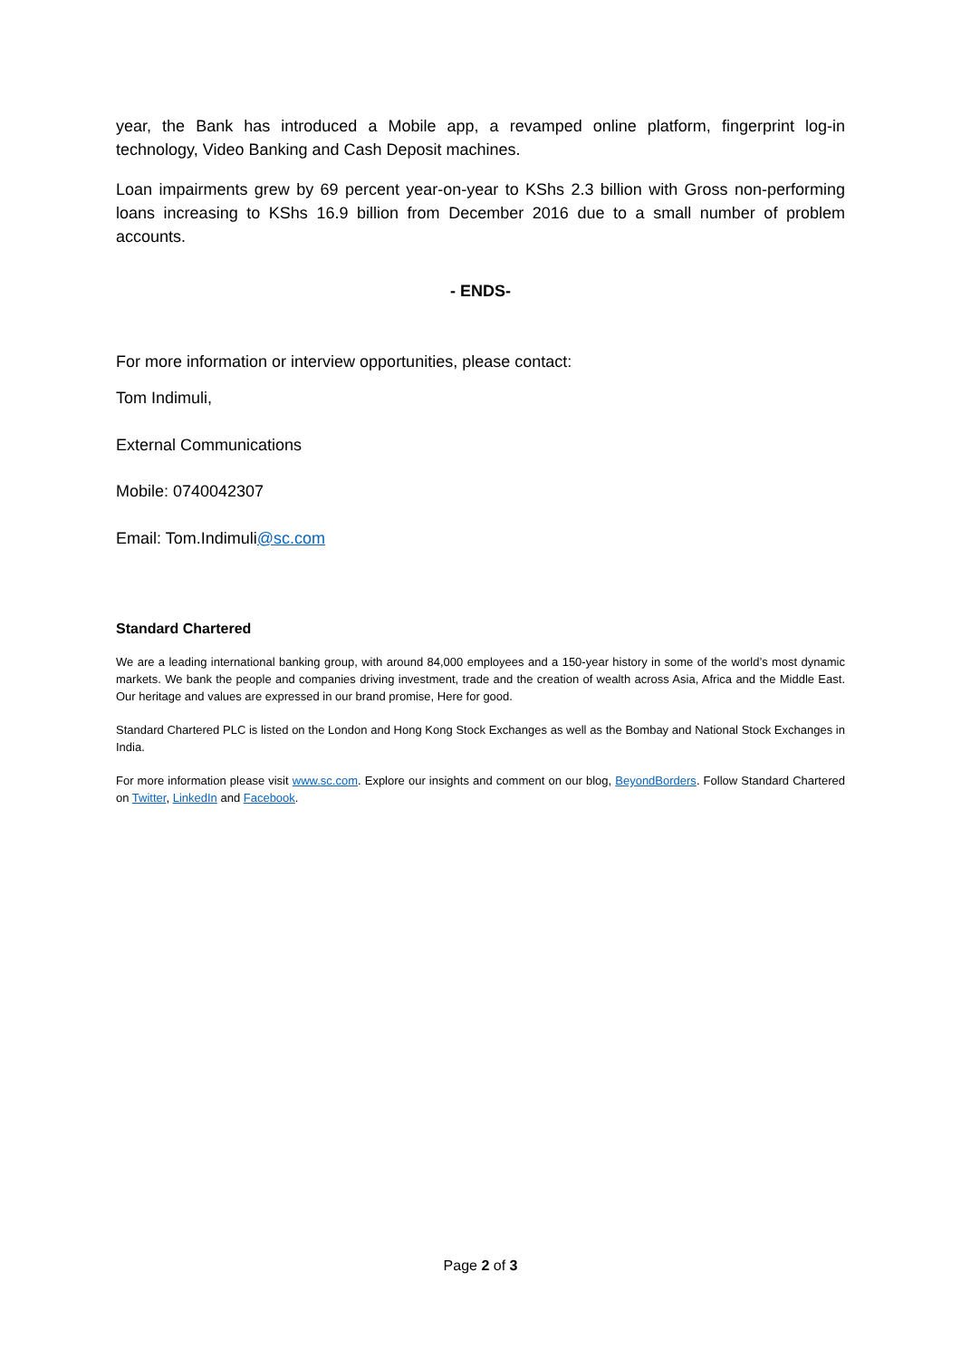year, the Bank has introduced a Mobile app, a revamped online platform, fingerprint log-in technology, Video Banking and Cash Deposit machines.
Loan impairments grew by 69 percent year-on-year to KShs 2.3 billion with Gross non-performing loans increasing to KShs 16.9 billion from December 2016 due to a small number of problem accounts.
- ENDS-
For more information or interview opportunities, please contact:
Tom Indimuli,
External Communications
Mobile: 0740042307
Email: Tom.Indimuli@sc.com
Standard Chartered
We are a leading international banking group, with around 84,000 employees and a 150-year history in some of the world’s most dynamic markets. We bank the people and companies driving investment, trade and the creation of wealth across Asia, Africa and the Middle East. Our heritage and values are expressed in our brand promise, Here for good.
Standard Chartered PLC is listed on the London and Hong Kong Stock Exchanges as well as the Bombay and National Stock Exchanges in India.
For more information please visit www.sc.com. Explore our insights and comment on our blog, BeyondBorders. Follow Standard Chartered on Twitter, LinkedIn and Facebook.
Page 2 of 3